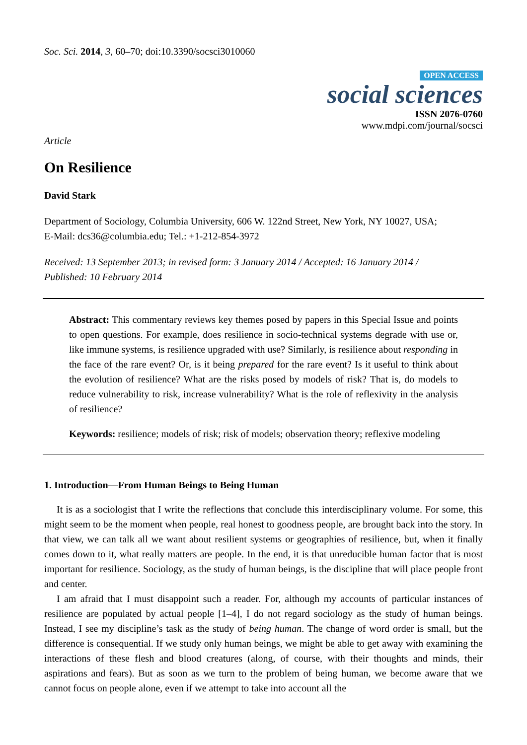Soc. Sci. 2014, 3, 60–70; doi:10.3390/socsci3010060
OPEN ACCESS
social sciences
ISSN 2076-0760
www.mdpi.com/journal/socsci
Article
On Resilience
David Stark
Department of Sociology, Columbia University, 606 W. 122nd Street, New York, NY 10027, USA;
E-Mail: dcs36@columbia.edu; Tel.: +1-212-854-3972
Received: 13 September 2013; in revised form: 3 January 2014 / Accepted: 16 January 2014 /
Published: 10 February 2014
Abstract: This commentary reviews key themes posed by papers in this Special Issue and points to open questions. For example, does resilience in socio-technical systems degrade with use or, like immune systems, is resilience upgraded with use? Similarly, is resilience about responding in the face of the rare event? Or, is it being prepared for the rare event? Is it useful to think about the evolution of resilience? What are the risks posed by models of risk? That is, do models to reduce vulnerability to risk, increase vulnerability? What is the role of reflexivity in the analysis of resilience?
Keywords: resilience; models of risk; risk of models; observation theory; reflexive modeling
1. Introduction—From Human Beings to Being Human
It is as a sociologist that I write the reflections that conclude this interdisciplinary volume. For some, this might seem to be the moment when people, real honest to goodness people, are brought back into the story. In that view, we can talk all we want about resilient systems or geographies of resilience, but, when it finally comes down to it, what really matters are people. In the end, it is that unreducible human factor that is most important for resilience. Sociology, as the study of human beings, is the discipline that will place people front and center.
I am afraid that I must disappoint such a reader. For, although my accounts of particular instances of resilience are populated by actual people [1–4], I do not regard sociology as the study of human beings. Instead, I see my discipline’s task as the study of being human. The change of word order is small, but the difference is consequential. If we study only human beings, we might be able to get away with examining the interactions of these flesh and blood creatures (along, of course, with their thoughts and minds, their aspirations and fears). But as soon as we turn to the problem of being human, we become aware that we cannot focus on people alone, even if we attempt to take into account all the